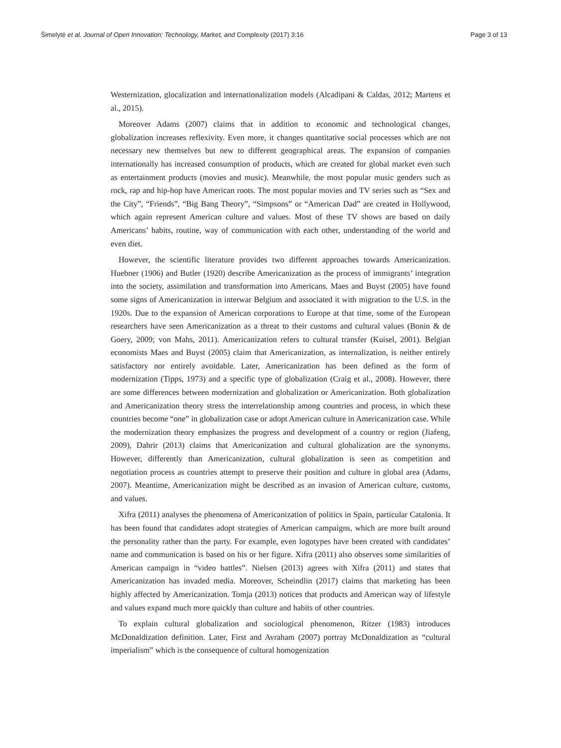Šimelytė et al. Journal of Open Innovation: Technology, Market, and Complexity (2017) 3:16 Page 3 of 13
Westernization, glocalization and internationalization models (Alcadipani & Caldas, 2012; Martens et al., 2015).
Moreover Adams (2007) claims that in addition to economic and technological changes, globalization increases reflexivity. Even more, it changes quantitative social processes which are not necessary new themselves but new to different geographical areas. The expansion of companies internationally has increased consumption of products, which are created for global market even such as entertainment products (movies and music). Meanwhile, the most popular music genders such as rock, rap and hip-hop have American roots. The most popular movies and TV series such as “Sex and the City”, “Friends”, “Big Bang Theory”, “Simpsons” or “American Dad” are created in Hollywood, which again represent American culture and values. Most of these TV shows are based on daily Americans’ habits, routine, way of communication with each other, understanding of the world and even diet.
However, the scientific literature provides two different approaches towards Americanization. Huebner (1906) and Butler (1920) describe Americanization as the process of immigrants’ integration into the society, assimilation and transformation into Americans. Maes and Buyst (2005) have found some signs of Americanization in interwar Belgium and associated it with migration to the U.S. in the 1920s. Due to the expansion of American corporations to Europe at that time, some of the European researchers have seen Americanization as a threat to their customs and cultural values (Bonin & de Goery, 2009; von Mahs, 2011). Americanization refers to cultural transfer (Kuisel, 2001). Belgian economists Maes and Buyst (2005) claim that Americanization, as internalization, is neither entirely satisfactory nor entirely avoidable. Later, Americanization has been defined as the form of modernization (Tipps, 1973) and a specific type of globalization (Craig et al., 2008). However, there are some differences between modernization and globalization or Americanization. Both globalization and Americanization theory stress the interrelationship among countries and process, in which these countries become “one” in globalization case or adopt American culture in Americanization case. While the modernization theory emphasizes the progress and development of a country or region (Jiafeng, 2009), Dahrir (2013) claims that Americanization and cultural globalization are the synonyms. However, differently than Americanization, cultural globalization is seen as competition and negotiation process as countries attempt to preserve their position and culture in global area (Adams, 2007). Meantime, Americanization might be described as an invasion of American culture, customs, and values.
Xifra (2011) analyses the phenomena of Americanization of politics in Spain, particular Catalonia. It has been found that candidates adopt strategies of American campaigns, which are more built around the personality rather than the party. For example, even logotypes have been created with candidates’ name and communication is based on his or her figure. Xifra (2011) also observes some similarities of American campaign in “video battles”. Nielsen (2013) agrees with Xifra (2011) and states that Americanization has invaded media. Moreover, Scheindlin (2017) claims that marketing has been highly affected by Americanization. Tomja (2013) notices that products and American way of lifestyle and values expand much more quickly than culture and habits of other countries.
To explain cultural globalization and sociological phenomenon, Ritzer (1983) introduces McDonaldization definition. Later, First and Avraham (2007) portray McDonaldization as “cultural imperialism” which is the consequence of cultural homogenization